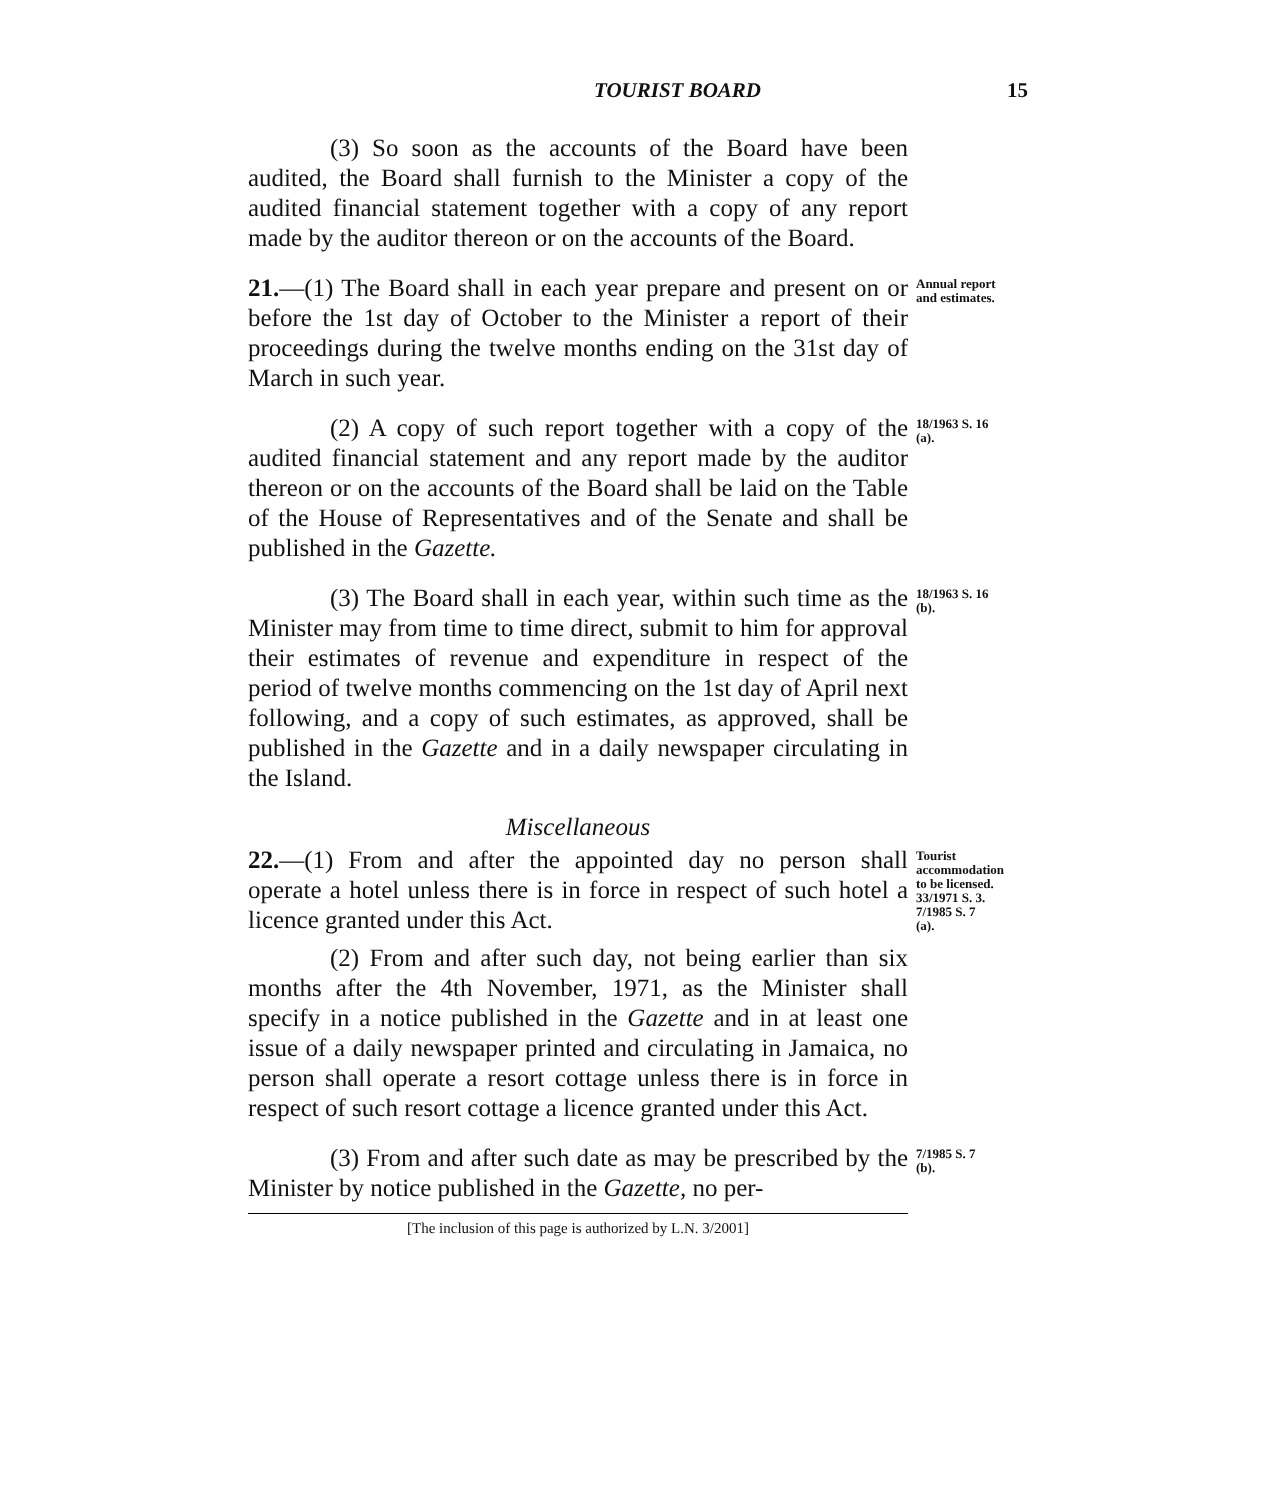TOURIST BOARD 15
(3) So soon as the accounts of the Board have been audited, the Board shall furnish to the Minister a copy of the audited financial statement together with a copy of any report made by the auditor thereon or on the accounts of the Board.
21.—(1) The Board shall in each year prepare and present on or before the 1st day of October to the Minister a report of their proceedings during the twelve months ending on the 31st day of March in such year.
Annual report and estimates.
(2) A copy of such report together with a copy of the audited financial statement and any report made by the auditor thereon or on the accounts of the Board shall be laid on the Table of the House of Representatives and of the Senate and shall be published in the Gazette.
18/1963 S. 16 (a).
(3) The Board shall in each year, within such time as the Minister may from time to time direct, submit to him for approval their estimates of revenue and expenditure in respect of the period of twelve months commencing on the 1st day of April next following, and a copy of such estimates, as approved, shall be published in the Gazette and in a daily newspaper circulating in the Island.
18/1963 S. 16 (b).
Miscellaneous
22.—(1) From and after the appointed day no person shall operate a hotel unless there is in force in respect of such hotel a licence granted under this Act.
(2) From and after such day, not being earlier than six months after the 4th November, 1971, as the Minister shall specify in a notice published in the Gazette and in at least one issue of a daily newspaper printed and circulating in Jamaica, no person shall operate a resort cottage unless there is in force in respect of such resort cottage a licence granted under this Act.
Tourist accommodation to be licensed. 33/1971 S. 3. 7/1985 S. 7 (a).
(3) From and after such date as may be prescribed by the Minister by notice published in the Gazette, no per-
7/1985 S. 7 (b).
[The inclusion of this page is authorized by L.N. 3/2001]